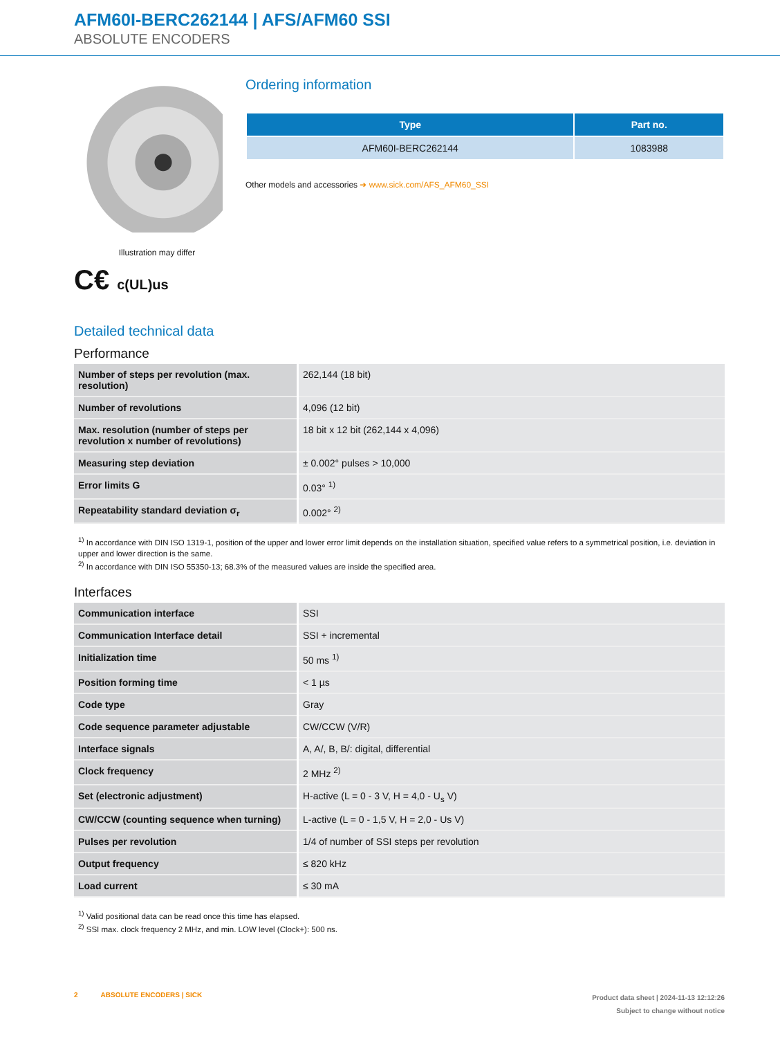AFM60I-BERC262144 | AFS/AFM60 SSI
ABSOLUTE ENCODERS
Illustration may differ
C€ c(UL)us
Ordering information
| Type | Part no. |
| --- | --- |
| AFM60I-BERC262144 | 1083988 |
Other models and accessories ➜ www.sick.com/AFS_AFM60_SSI
Detailed technical data
Performance
| Number of steps per revolution (max. resolution) | 262,144 (18 bit) |
| Number of revolutions | 4,096 (12 bit) |
| Max. resolution (number of steps per revolution x number of revolutions) | 18 bit x 12 bit (262,144 x 4,096) |
| Measuring step deviation | ± 0.002° pulses > 10,000 |
| Error limits G | 0.03° <sup>1)</sup> |
| Repeatability standard deviation σ<sub>r</sub> | 0.002° <sup>2)</sup> |
<sup>1)</sup> In accordance with DIN ISO 1319-1, position of the upper and lower error limit depends on the installation situation, specified value refers to a symmetrical position, i.e. deviation in upper and lower direction is the same.
<sup>2)</sup> In accordance with DIN ISO 55350-13; 68.3% of the measured values are inside the specified area.
Interfaces
| Communication interface | SSI |
| Communication Interface detail | SSI + incremental |
| Initialization time | 50 ms <sup>1)</sup> |
| Position forming time | < 1 µs |
| Code type | Gray |
| Code sequence parameter adjustable | CW/CCW (V/R) |
| Interface signals | A, A/, B, B/: digital, differential |
| Clock frequency | 2 MHz <sup>2)</sup> |
| Set (electronic adjustment) | H-active (L = 0 - 3 V, H = 4,0 - U<sub>s</sub> V) |
| CW/CCW (counting sequence when turning) | L-active (L = 0 - 1,5 V, H = 2,0 - Us V) |
| Pulses per revolution | 1/4 of number of SSI steps per revolution |
| Output frequency | ≤ 820 kHz |
| Load current | ≤ 30 mA |
<sup>1)</sup> Valid positional data can be read once this time has elapsed.
<sup>2)</sup> SSI max. clock frequency 2 MHz, and min. LOW level (Clock+): 500 ns.
2 ABSOLUTE ENCODERS | SICK
Product data sheet | 2024-11-13 12:12:26
Subject to change without notice